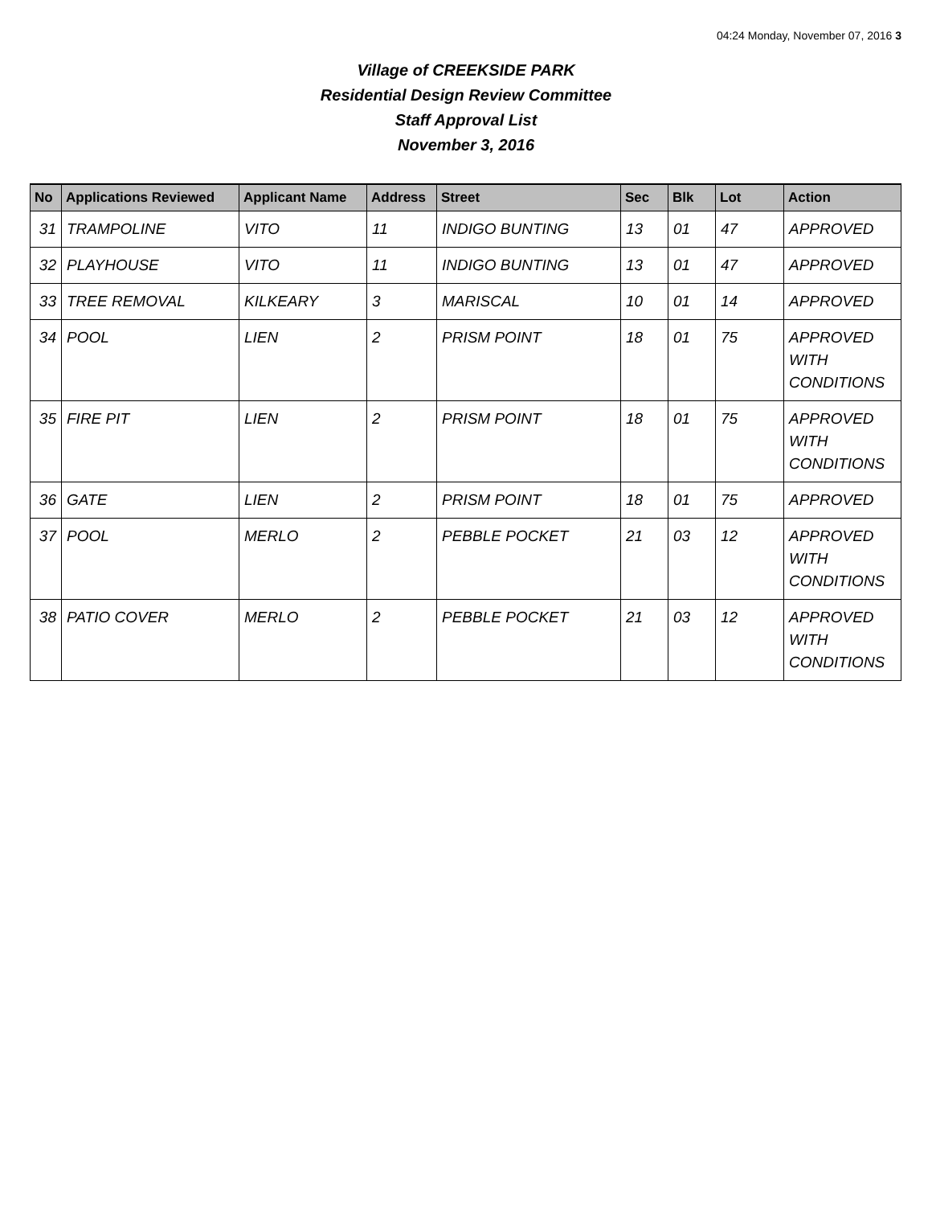04:24 Monday, November 07, 2016 3
Village of CREEKSIDE PARK
Residential Design Review Committee
Staff Approval List
November 3, 2016
| No | Applications Reviewed | Applicant Name | Address | Street | Sec | Blk | Lot | Action |
| --- | --- | --- | --- | --- | --- | --- | --- | --- |
| 31 | TRAMPOLINE | VITO | 11 | INDIGO BUNTING | 13 | 01 | 47 | APPROVED |
| 32 | PLAYHOUSE | VITO | 11 | INDIGO BUNTING | 13 | 01 | 47 | APPROVED |
| 33 | TREE REMOVAL | KILKEARY | 3 | MARISCAL | 10 | 01 | 14 | APPROVED |
| 34 | POOL | LIEN | 2 | PRISM POINT | 18 | 01 | 75 | APPROVED WITH CONDITIONS |
| 35 | FIRE PIT | LIEN | 2 | PRISM POINT | 18 | 01 | 75 | APPROVED WITH CONDITIONS |
| 36 | GATE | LIEN | 2 | PRISM POINT | 18 | 01 | 75 | APPROVED |
| 37 | POOL | MERLO | 2 | PEBBLE POCKET | 21 | 03 | 12 | APPROVED WITH CONDITIONS |
| 38 | PATIO COVER | MERLO | 2 | PEBBLE POCKET | 21 | 03 | 12 | APPROVED WITH CONDITIONS |